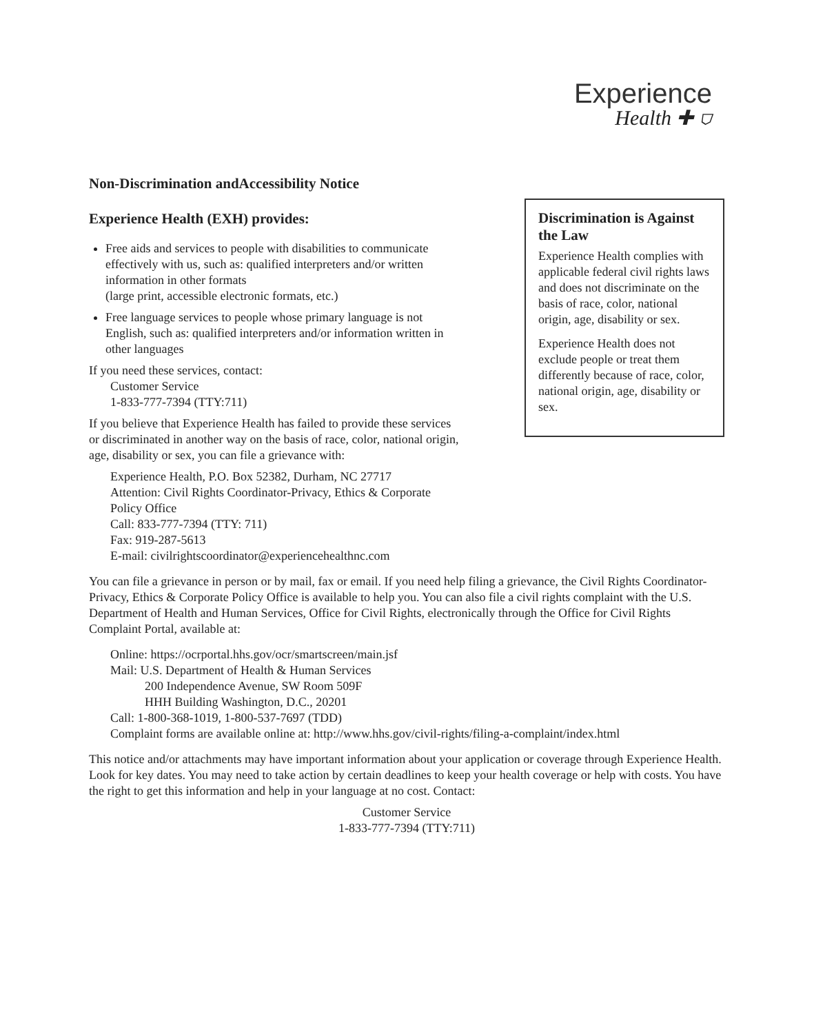Experience
Health ✚ ⛉
Non-Discrimination andAccessibility Notice
Experience Health (EXH) provides:
Free aids and services to people with disabilities to communicate effectively with us, such as: qualified interpreters and/or written information in other formats
(large print, accessible electronic formats, etc.)
Free language services to people whose primary language is not English, such as: qualified interpreters and/or information written in other languages
If you need these services, contact:
Customer Service
1-833-777-7394 (TTY:711)
If you believe that Experience Health has failed to provide these services or discriminated in another way on the basis of race, color, national origin, age, disability or sex, you can file a grievance with:
Experience Health, P.O. Box 52382, Durham, NC 27717
Attention: Civil Rights Coordinator-Privacy, Ethics & Corporate Policy Office
Call: 833-777-7394 (TTY: 711)
Fax: 919-287-5613
E-mail: civilrightscoordinator@experiencehealthnc.com
Discrimination is Against the Law
Experience Health complies with applicable federal civil rights laws and does not discriminate on the basis of race, color, national origin, age, disability or sex.
Experience Health does not exclude people or treat them differently because of race, color, national origin, age, disability or sex.
You can file a grievance in person or by mail, fax or email. If you need help filing a grievance, the Civil Rights Coordinator-Privacy, Ethics & Corporate Policy Office is available to help you. You can also file a civil rights complaint with the U.S. Department of Health and Human Services, Office for Civil Rights, electronically through the Office for Civil Rights Complaint Portal, available at:
Online: https://ocrportal.hhs.gov/ocr/smartscreen/main.jsf
Mail: U.S. Department of Health & Human Services
200 Independence Avenue, SW Room 509F
HHH Building Washington, D.C., 20201
Call: 1-800-368-1019, 1-800-537-7697 (TDD)
Complaint forms are available online at: http://www.hhs.gov/civil-rights/filing-a-complaint/index.html
This notice and/or attachments may have important information about your application or coverage through Experience Health. Look for key dates. You may need to take action by certain deadlines to keep your health coverage or help with costs. You have the right to get this information and help in your language at no cost. Contact:
Customer Service
1-833-777-7394 (TTY:711)